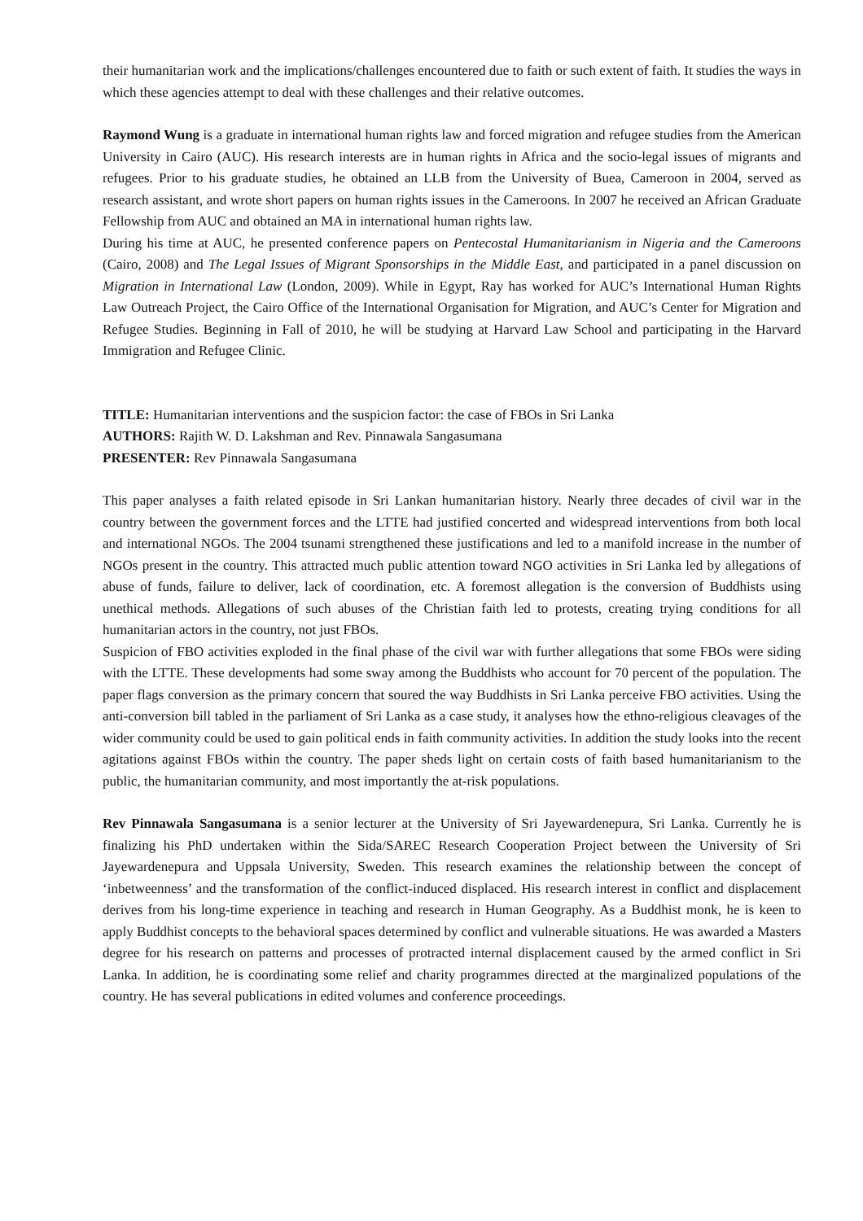their humanitarian work and the implications/challenges encountered due to faith or such extent of faith. It studies the ways in which these agencies attempt to deal with these challenges and their relative outcomes.
Raymond Wung is a graduate in international human rights law and forced migration and refugee studies from the American University in Cairo (AUC). His research interests are in human rights in Africa and the socio-legal issues of migrants and refugees. Prior to his graduate studies, he obtained an LLB from the University of Buea, Cameroon in 2004, served as research assistant, and wrote short papers on human rights issues in the Cameroons. In 2007 he received an African Graduate Fellowship from AUC and obtained an MA in international human rights law.
During his time at AUC, he presented conference papers on Pentecostal Humanitarianism in Nigeria and the Cameroons (Cairo, 2008) and The Legal Issues of Migrant Sponsorships in the Middle East, and participated in a panel discussion on Migration in International Law (London, 2009). While in Egypt, Ray has worked for AUC’s International Human Rights Law Outreach Project, the Cairo Office of the International Organisation for Migration, and AUC’s Center for Migration and Refugee Studies. Beginning in Fall of 2010, he will be studying at Harvard Law School and participating in the Harvard Immigration and Refugee Clinic.
TITLE: Humanitarian interventions and the suspicion factor: the case of FBOs in Sri Lanka
AUTHORS: Rajith W. D. Lakshman and Rev. Pinnawala Sangasumana
PRESENTER: Rev Pinnawala Sangasumana
This paper analyses a faith related episode in Sri Lankan humanitarian history. Nearly three decades of civil war in the country between the government forces and the LTTE had justified concerted and widespread interventions from both local and international NGOs. The 2004 tsunami strengthened these justifications and led to a manifold increase in the number of NGOs present in the country. This attracted much public attention toward NGO activities in Sri Lanka led by allegations of abuse of funds, failure to deliver, lack of coordination, etc. A foremost allegation is the conversion of Buddhists using unethical methods. Allegations of such abuses of the Christian faith led to protests, creating trying conditions for all humanitarian actors in the country, not just FBOs.
Suspicion of FBO activities exploded in the final phase of the civil war with further allegations that some FBOs were siding with the LTTE. These developments had some sway among the Buddhists who account for 70 percent of the population. The paper flags conversion as the primary concern that soured the way Buddhists in Sri Lanka perceive FBO activities. Using the anti-conversion bill tabled in the parliament of Sri Lanka as a case study, it analyses how the ethno-religious cleavages of the wider community could be used to gain political ends in faith community activities. In addition the study looks into the recent agitations against FBOs within the country. The paper sheds light on certain costs of faith based humanitarianism to the public, the humanitarian community, and most importantly the at-risk populations.
Rev Pinnawala Sangasumana is a senior lecturer at the University of Sri Jayewardenepura, Sri Lanka. Currently he is finalizing his PhD undertaken within the Sida/SAREC Research Cooperation Project between the University of Sri Jayewardenepura and Uppsala University, Sweden. This research examines the relationship between the concept of ‘inbetweenness’ and the transformation of the conflict-induced displaced. His research interest in conflict and displacement derives from his long-time experience in teaching and research in Human Geography. As a Buddhist monk, he is keen to apply Buddhist concepts to the behavioral spaces determined by conflict and vulnerable situations. He was awarded a Masters degree for his research on patterns and processes of protracted internal displacement caused by the armed conflict in Sri Lanka. In addition, he is coordinating some relief and charity programmes directed at the marginalized populations of the country. He has several publications in edited volumes and conference proceedings.